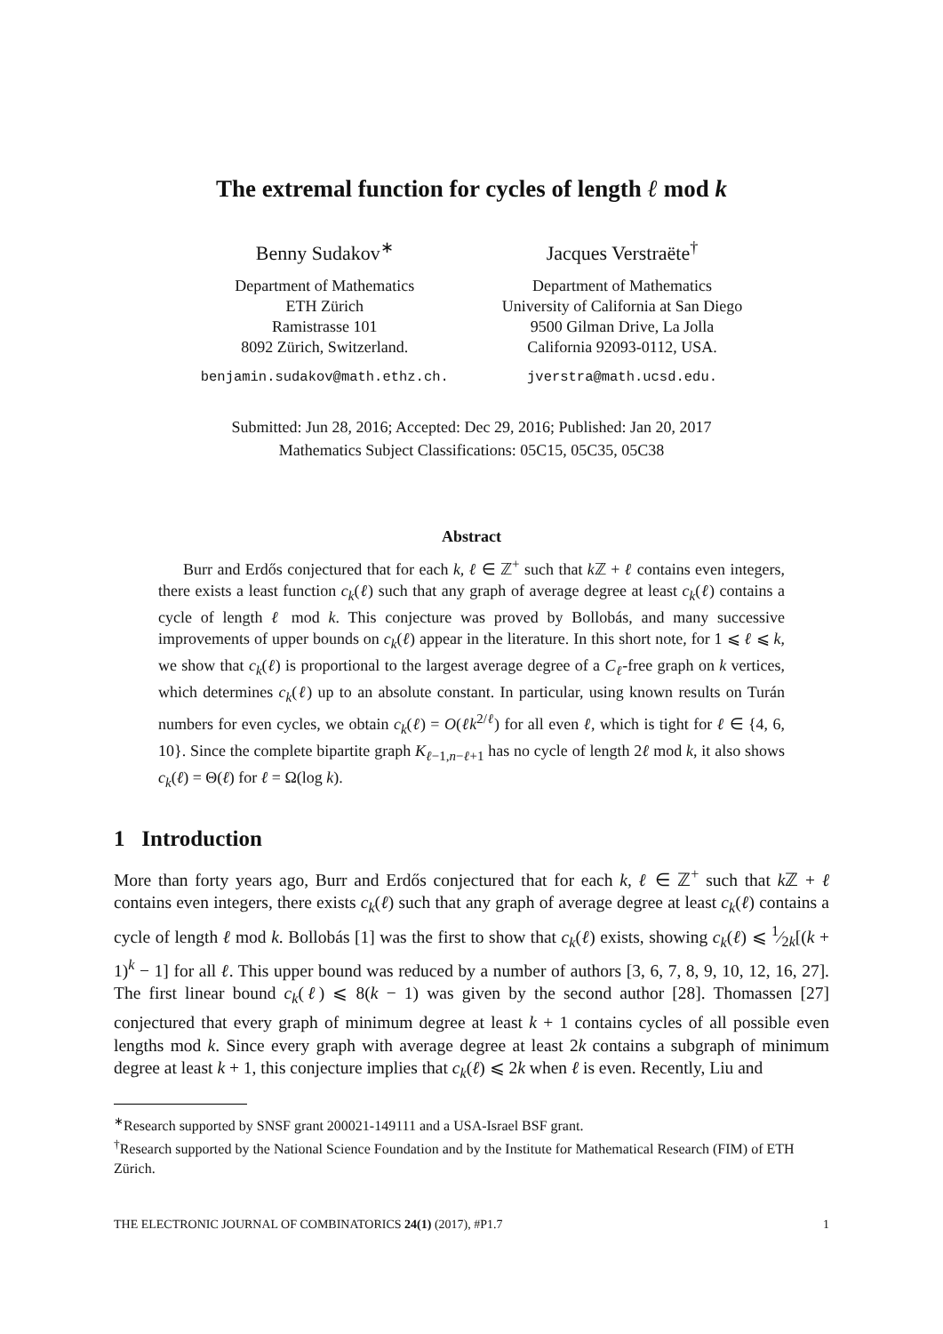The extremal function for cycles of length ℓ mod k
Benny Sudakov<sup>∗</sup>
Department of Mathematics
ETH Zürich
Ramistrasse 101
8092 Zürich, Switzerland.
benjamin.sudakov@math.ethz.ch.
Jacques Verstraëte<sup>†</sup>
Department of Mathematics
University of California at San Diego
9500 Gilman Drive, La Jolla
California 92093-0112, USA.
jverstra@math.ucsd.edu.
Submitted: Jun 28, 2016; Accepted: Dec 29, 2016; Published: Jan 20, 2017
Mathematics Subject Classifications: 05C15, 05C35, 05C38
Abstract
Burr and Erdős conjectured that for each k, ℓ ∈ ℤ<sup>+</sup> such that k ℤ + ℓ contains even integers, there exists a least function c<sub>k</sub>(ℓ) such that any graph of average degree at least c<sub>k</sub>(ℓ) contains a cycle of length ℓ mod k. This conjecture was proved by Bollobás, and many successive improvements of upper bounds on c<sub>k</sub>(ℓ) appear in the literature. In this short note, for 1 ⩽ ℓ ⩽ k, we show that c<sub>k</sub>(ℓ) is proportional to the largest average degree of a C<sub>ℓ</sub>-free graph on k vertices, which determines c<sub>k</sub>(ℓ) up to an absolute constant. In particular, using known results on Turán numbers for even cycles, we obtain c<sub>k</sub>(ℓ) = O(ℓk<sup>2/ℓ</sup>) for all even ℓ, which is tight for ℓ ∈ {4, 6, 10}. Since the complete bipartite graph K<sub>ℓ−1,n−ℓ+1</sub> has no cycle of length 2ℓ mod k, it also shows c<sub>k</sub>(ℓ) = Θ(ℓ) for ℓ = Ω(log k).
1 Introduction
More than forty years ago, Burr and Erdős conjectured that for each k, ℓ ∈ ℤ<sup>+</sup> such that k ℤ + ℓ contains even integers, there exists c<sub>k</sub>(ℓ) such that any graph of average degree at least c<sub>k</sub>(ℓ) contains a cycle of length ℓ mod k. Bollobás [1] was the first to show that c<sub>k</sub>(ℓ) exists, showing c<sub>k</sub>(ℓ) ⩽ 1⁄2k[(k + 1)<sup>k</sup> − 1] for all ℓ. This upper bound was reduced by a number of authors [3, 6, 7, 8, 9, 10, 12, 16, 27]. The first linear bound c<sub>k</sub>(ℓ) ⩽ 8(k − 1) was given by the second author [28]. Thomassen [27] conjectured that every graph of minimum degree at least k + 1 contains cycles of all possible even lengths mod k. Since every graph with average degree at least 2k contains a subgraph of minimum degree at least k + 1, this conjecture implies that c<sub>k</sub>(ℓ) ⩽ 2k when ℓ is even. Recently, Liu and
<sup>∗</sup>Research supported by SNSF grant 200021-149111 and a USA-Israel BSF grant.
<sup>†</sup> Research supported by the National Science Foundation and by the Institute for Mathematical Research (FIM) of ETH Zürich.
THE ELECTRONIC JOURNAL OF COMBINATORICS 24(1) (2017), #P1.7 1